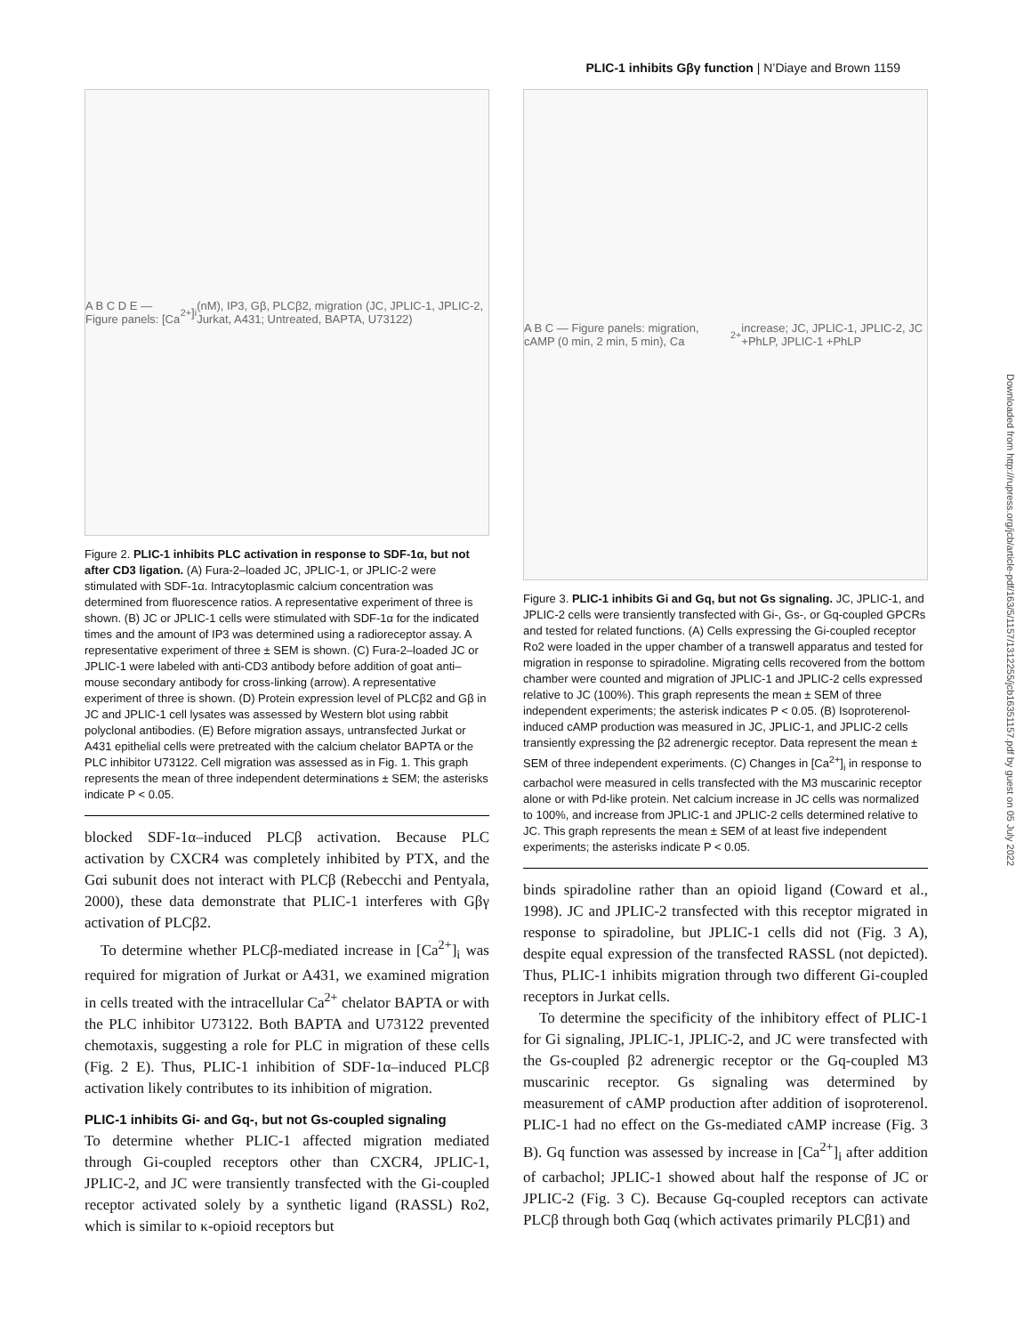PLIC-1 inhibits Gβγ function | N’Diaye and Brown 1159
Downloaded from http://rupress.org/jcb/article-pdf/163/5/1157/1312255/jcb16351157.pdf by guest on 05 July 2022
A B C D E — Figure panels: [Ca<sup>2+</sup>]<sub>i</sub> (nM), IP3, Gβ, PLCβ2, migration (JC, JPLIC-1, JPLIC-2, Jurkat, A431; Untreated, BAPTA, U73122)
Figure 2. PLIC-1 inhibits PLC activation in response to SDF-1α, but not after CD3 ligation. (A) Fura-2–loaded JC, JPLIC-1, or JPLIC-2 were stimulated with SDF-1α. Intracytoplasmic calcium concentration was determined from fluorescence ratios. A representative experiment of three is shown. (B) JC or JPLIC-1 cells were stimulated with SDF-1α for the indicated times and the amount of IP3 was determined using a radioreceptor assay. A representative experiment of three ± SEM is shown. (C) Fura-2–loaded JC or JPLIC-1 were labeled with anti-CD3 antibody before addition of goat anti–mouse secondary antibody for cross-linking (arrow). A representative experiment of three is shown. (D) Protein expression level of PLCβ2 and Gβ in JC and JPLIC-1 cell lysates was assessed by Western blot using rabbit polyclonal antibodies. (E) Before migration assays, untransfected Jurkat or A431 epithelial cells were pretreated with the calcium chelator BAPTA or the PLC inhibitor U73122. Cell migration was assessed as in Fig. 1. This graph represents the mean of three independent determinations ± SEM; the asterisks indicate P < 0.05.
blocked SDF-1α–induced PLCβ activation. Because PLC activation by CXCR4 was completely inhibited by PTX, and the Gαi subunit does not interact with PLCβ (Rebecchi and Pentyala, 2000), these data demonstrate that PLIC-1 interferes with Gβγ activation of PLCβ2.
To determine whether PLCβ-mediated increase in [Ca<sup>2+</sup>]<sub>i</sub> was required for migration of Jurkat or A431, we examined migration in cells treated with the intracellular Ca<sup>2+</sup> chelator BAPTA or with the PLC inhibitor U73122. Both BAPTA and U73122 prevented chemotaxis, suggesting a role for PLC in migration of these cells (Fig. 2 E). Thus, PLIC-1 inhibition of SDF-1α–induced PLCβ activation likely contributes to its inhibition of migration.
PLIC-1 inhibits Gi- and Gq-, but not Gs-coupled signaling
To determine whether PLIC-1 affected migration mediated through Gi-coupled receptors other than CXCR4, JPLIC-1, JPLIC-2, and JC were transiently transfected with the Gi-coupled receptor activated solely by a synthetic ligand (RASSL) Ro2, which is similar to κ-opioid receptors but
A B C — Figure panels: migration, cAMP (0 min, 2 min, 5 min), Ca<sup>2+</sup> increase; JC, JPLIC-1, JPLIC-2, JC +PhLP, JPLIC-1 +PhLP
Figure 3. PLIC-1 inhibits Gi and Gq, but not Gs signaling. JC, JPLIC-1, and JPLIC-2 cells were transiently transfected with Gi-, Gs-, or Gq-coupled GPCRs and tested for related functions. (A) Cells expressing the Gi-coupled receptor Ro2 were loaded in the upper chamber of a transwell apparatus and tested for migration in response to spiradoline. Migrating cells recovered from the bottom chamber were counted and migration of JPLIC-1 and JPLIC-2 cells expressed relative to JC (100%). This graph represents the mean ± SEM of three independent experiments; the asterisk indicates P < 0.05. (B) Isoproterenol-induced cAMP production was measured in JC, JPLIC-1, and JPLIC-2 cells transiently expressing the β2 adrenergic receptor. Data represent the mean ± SEM of three independent experiments. (C) Changes in [Ca<sup>2+</sup>]<sub>i</sub> in response to carbachol were measured in cells transfected with the M3 muscarinic receptor alone or with Pd-like protein. Net calcium increase in JC cells was normalized to 100%, and increase from JPLIC-1 and JPLIC-2 cells determined relative to JC. This graph represents the mean ± SEM of at least five independent experiments; the asterisks indicate P < 0.05.
binds spiradoline rather than an opioid ligand (Coward et al., 1998). JC and JPLIC-2 transfected with this receptor migrated in response to spiradoline, but JPLIC-1 cells did not (Fig. 3 A), despite equal expression of the transfected RASSL (not depicted). Thus, PLIC-1 inhibits migration through two different Gi-coupled receptors in Jurkat cells.
To determine the specificity of the inhibitory effect of PLIC-1 for Gi signaling, JPLIC-1, JPLIC-2, and JC were transfected with the Gs-coupled β2 adrenergic receptor or the Gq-coupled M3 muscarinic receptor. Gs signaling was determined by measurement of cAMP production after addition of isoproterenol. PLIC-1 had no effect on the Gs-mediated cAMP increase (Fig. 3 B). Gq function was assessed by increase in [Ca<sup>2+</sup>]<sub>i</sub> after addition of carbachol; JPLIC-1 showed about half the response of JC or JPLIC-2 (Fig. 3 C). Because Gq-coupled receptors can activate PLCβ through both Gαq (which activates primarily PLCβ1) and